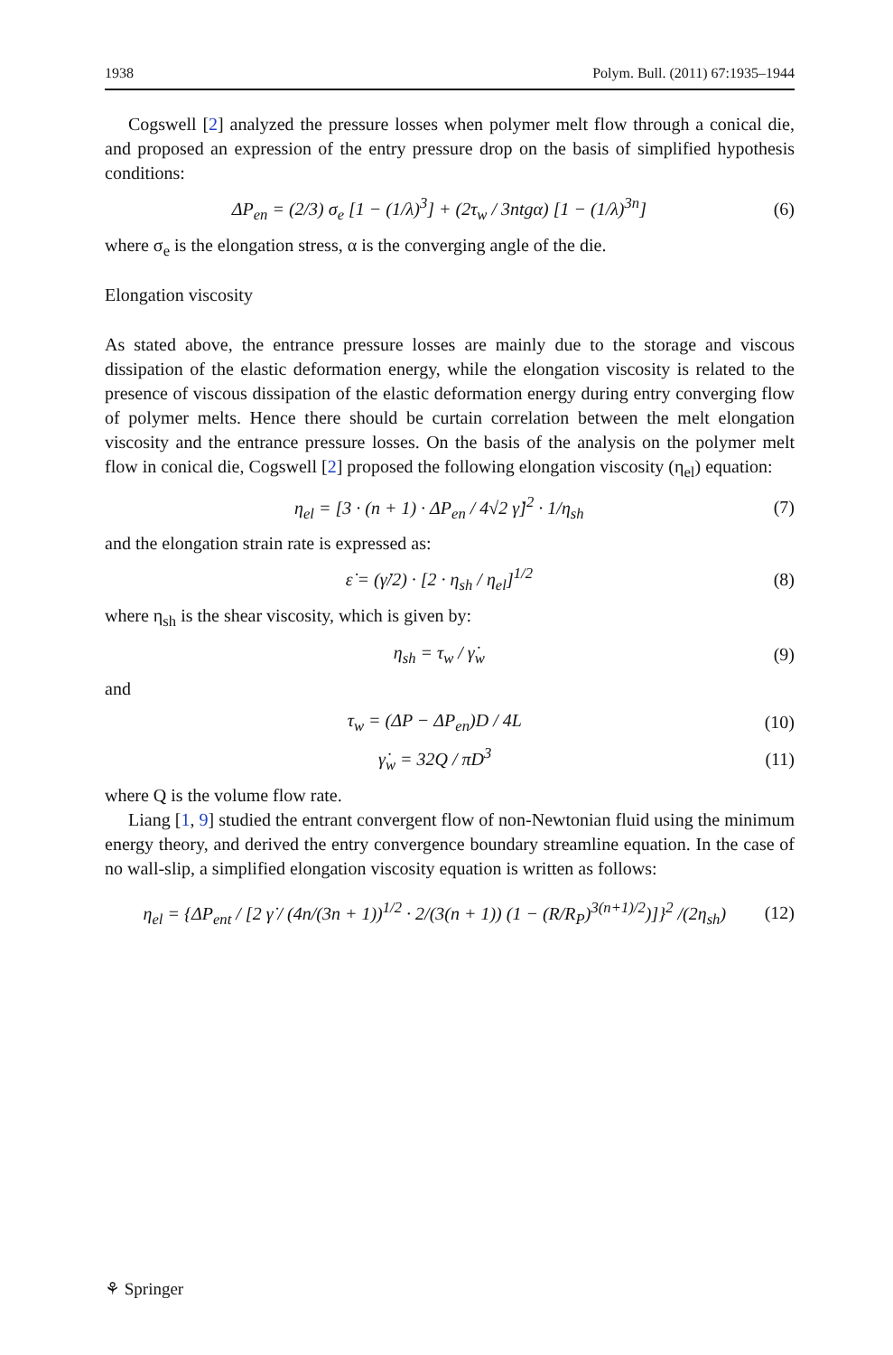1938 Polym. Bull. (2011) 67:1935–1944
Cogswell [2] analyzed the pressure losses when polymer melt flow through a conical die, and proposed an expression of the entry pressure drop on the basis of simplified hypothesis conditions:
ΔP<sub>en</sub> = (2/3) σ<sub>e</sub> [1 − (1/λ)<sup>3</sup>] + (2τ<sub>w</sub> / 3ntgα) [1 − (1/λ)<sup>3n</sup>] (6)
where σ<sub>e</sub> is the elongation stress, α is the converging angle of the die.
Elongation viscosity
As stated above, the entrance pressure losses are mainly due to the storage and viscous dissipation of the elastic deformation energy, while the elongation viscosity is related to the presence of viscous dissipation of the elastic deformation energy during entry converging flow of polymer melts. Hence there should be curtain correlation between the melt elongation viscosity and the entrance pressure losses. On the basis of the analysis on the polymer melt flow in conical die, Cogswell [2] proposed the following elongation viscosity (η<sub>el</sub>) equation:
η<sub>el</sub> = [3 · (n + 1) · ΔP<sub>en</sub> / 4√2 γ̇]<sup>2</sup> · 1/η<sub>sh</sub> (7)
and the elongation strain rate is expressed as:
ε̇ = (γ̇/2) · [2 · η<sub>sh</sub> / η<sub>el</sub>]<sup>1/2</sup> (8)
where η<sub>sh</sub> is the shear viscosity, which is given by:
η<sub>sh</sub> = τ<sub>w</sub> / γ̇<sub>w</sub> (9)
and
τ<sub>w</sub> = (ΔP − ΔP<sub>en</sub>)D / 4L (10)
γ̇<sub>w</sub> = 32Q / πD<sup>3</sup> (11)
where Q is the volume flow rate.
Liang [1, 9] studied the entrant convergent flow of non-Newtonian fluid using the minimum energy theory, and derived the entry convergence boundary streamline equation. In the case of no wall-slip, a simplified elongation viscosity equation is written as follows:
η<sub>el</sub> = {ΔP<sub>ent</sub> / [2 γ̇ / (4n/(3n + 1))<sup>1/2</sup> · 2/(3(n + 1)) (1 − (R/R<sub>P</sub>)<sup>3(n+1)/2</sup>)]}<sup>2</sup> /(2η<sub>sh</sub>) (12)
⚘ Springer